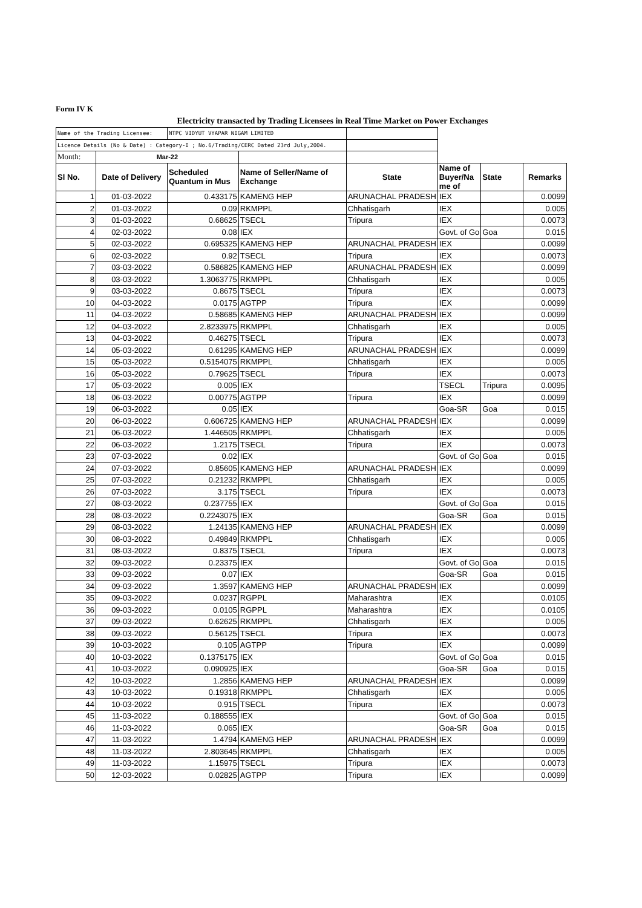Form IV K
Electricity transacted by Trading Licensees in Real Time Market on Power Exchanges
| Name of the Trading Licensee: | | NTPC VIDYUT VYAPAR NIGAM LIMITED | | | | | |
| Licence Details (No & Date) : Category-I ; No.6/Trading/CERC Dated 23rd July,2004. | | | | | | | |
| Month: | Mar-22 | | | | | | |
| Sl No. | Date of Delivery | Scheduled Quantum in Mus | Name of Seller/Name of Exchange | State | Name of Buyer/Na me of | State | Remarks |
| 1 | 01-03-2022 | 0.433175 | KAMENG HEP | ARUNACHAL PRADESH | IEX | | 0.0099 |
| 2 | 01-03-2022 | 0.09 | RKMPPL | Chhatisgarh | IEX | | 0.005 |
| 3 | 01-03-2022 | 0.68625 | TSECL | Tripura | IEX | | 0.0073 |
| 4 | 02-03-2022 | 0.08 | IEX | | Govt. of Go | Goa | 0.015 |
| 5 | 02-03-2022 | 0.695325 | KAMENG HEP | ARUNACHAL PRADESH | IEX | | 0.0099 |
| 6 | 02-03-2022 | 0.92 | TSECL | Tripura | IEX | | 0.0073 |
| 7 | 03-03-2022 | 0.586825 | KAMENG HEP | ARUNACHAL PRADESH | IEX | | 0.0099 |
| 8 | 03-03-2022 | 1.3063775 | RKMPPL | Chhatisgarh | IEX | | 0.005 |
| 9 | 03-03-2022 | 0.8675 | TSECL | Tripura | IEX | | 0.0073 |
| 10 | 04-03-2022 | 0.0175 | AGTPP | Tripura | IEX | | 0.0099 |
| 11 | 04-03-2022 | 0.58685 | KAMENG HEP | ARUNACHAL PRADESH | IEX | | 0.0099 |
| 12 | 04-03-2022 | 2.8233975 | RKMPPL | Chhatisgarh | IEX | | 0.005 |
| 13 | 04-03-2022 | 0.46275 | TSECL | Tripura | IEX | | 0.0073 |
| 14 | 05-03-2022 | 0.61295 | KAMENG HEP | ARUNACHAL PRADESH | IEX | | 0.0099 |
| 15 | 05-03-2022 | 0.5154075 | RKMPPL | Chhatisgarh | IEX | | 0.005 |
| 16 | 05-03-2022 | 0.79625 | TSECL | Tripura | IEX | | 0.0073 |
| 17 | 05-03-2022 | 0.005 | IEX | | TSECL | Tripura | 0.0095 |
| 18 | 06-03-2022 | 0.00775 | AGTPP | Tripura | IEX | | 0.0099 |
| 19 | 06-03-2022 | 0.05 | IEX | | Goa-SR | Goa | 0.015 |
| 20 | 06-03-2022 | 0.606725 | KAMENG HEP | ARUNACHAL PRADESH | IEX | | 0.0099 |
| 21 | 06-03-2022 | 1.446505 | RKMPPL | Chhatisgarh | IEX | | 0.005 |
| 22 | 06-03-2022 | 1.2175 | TSECL | Tripura | IEX | | 0.0073 |
| 23 | 07-03-2022 | 0.02 | IEX | | Govt. of Go | Goa | 0.015 |
| 24 | 07-03-2022 | 0.85605 | KAMENG HEP | ARUNACHAL PRADESH | IEX | | 0.0099 |
| 25 | 07-03-2022 | 0.21232 | RKMPPL | Chhatisgarh | IEX | | 0.005 |
| 26 | 07-03-2022 | 3.175 | TSECL | Tripura | IEX | | 0.0073 |
| 27 | 08-03-2022 | 0.237755 | IEX | | Govt. of Go | Goa | 0.015 |
| 28 | 08-03-2022 | 0.2243075 | IEX | | Goa-SR | Goa | 0.015 |
| 29 | 08-03-2022 | 1.24135 | KAMENG HEP | ARUNACHAL PRADESH | IEX | | 0.0099 |
| 30 | 08-03-2022 | 0.49849 | RKMPPL | Chhatisgarh | IEX | | 0.005 |
| 31 | 08-03-2022 | 0.8375 | TSECL | Tripura | IEX | | 0.0073 |
| 32 | 09-03-2022 | 0.23375 | IEX | | Govt. of Go | Goa | 0.015 |
| 33 | 09-03-2022 | 0.07 | IEX | | Goa-SR | Goa | 0.015 |
| 34 | 09-03-2022 | 1.3597 | KAMENG HEP | ARUNACHAL PRADESH | IEX | | 0.0099 |
| 35 | 09-03-2022 | 0.0237 | RGPPL | Maharashtra | IEX | | 0.0105 |
| 36 | 09-03-2022 | 0.0105 | RGPPL | Maharashtra | IEX | | 0.0105 |
| 37 | 09-03-2022 | 0.62625 | RKMPPL | Chhatisgarh | IEX | | 0.005 |
| 38 | 09-03-2022 | 0.56125 | TSECL | Tripura | IEX | | 0.0073 |
| 39 | 10-03-2022 | 0.105 | AGTPP | Tripura | IEX | | 0.0099 |
| 40 | 10-03-2022 | 0.1375175 | IEX | | Govt. of Go | Goa | 0.015 |
| 41 | 10-03-2022 | 0.090925 | IEX | | Goa-SR | Goa | 0.015 |
| 42 | 10-03-2022 | 1.2856 | KAMENG HEP | ARUNACHAL PRADESH | IEX | | 0.0099 |
| 43 | 10-03-2022 | 0.19318 | RKMPPL | Chhatisgarh | IEX | | 0.005 |
| 44 | 10-03-2022 | 0.915 | TSECL | Tripura | IEX | | 0.0073 |
| 45 | 11-03-2022 | 0.188555 | IEX | | Govt. of Go | Goa | 0.015 |
| 46 | 11-03-2022 | 0.065 | IEX | | Goa-SR | Goa | 0.015 |
| 47 | 11-03-2022 | 1.4794 | KAMENG HEP | ARUNACHAL PRADESH | IEX | | 0.0099 |
| 48 | 11-03-2022 | 2.803645 | RKMPPL | Chhatisgarh | IEX | | 0.005 |
| 49 | 11-03-2022 | 1.15975 | TSECL | Tripura | IEX | | 0.0073 |
| 50 | 12-03-2022 | 0.02825 | AGTPP | Tripura | IEX | | 0.0099 |